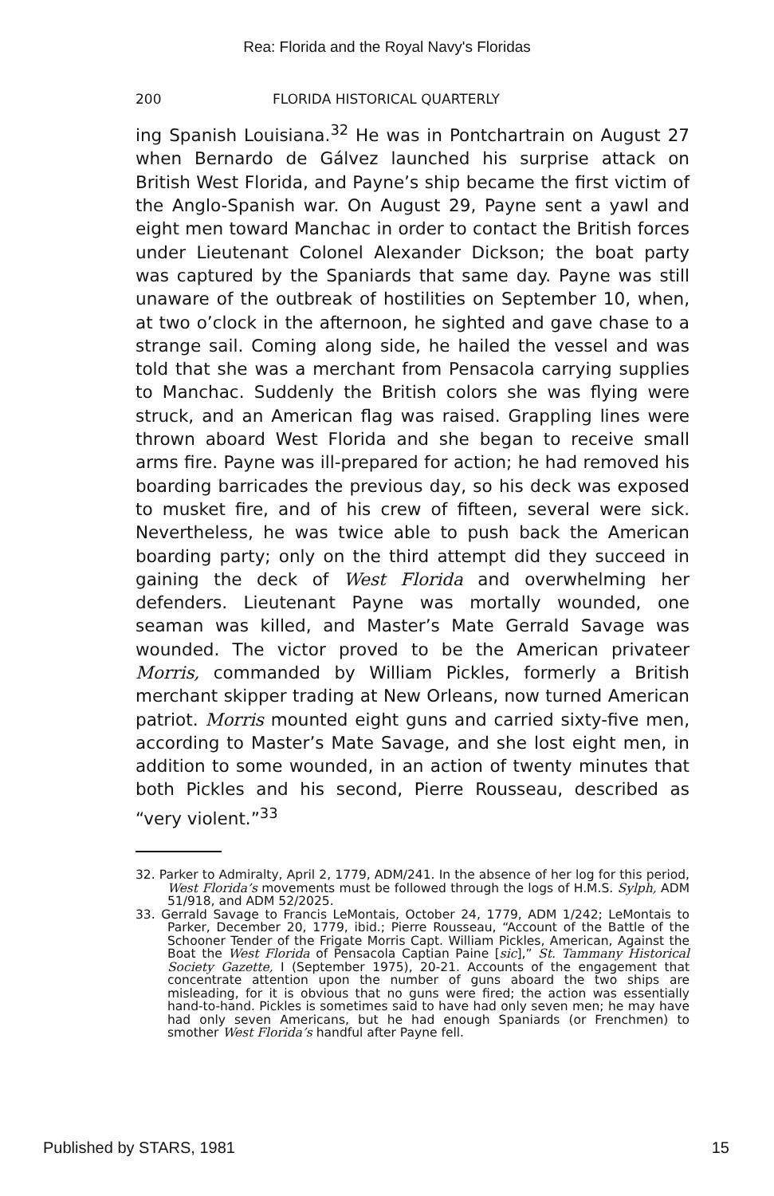Rea: Florida and the Royal Navy's Floridas
200 FLORIDA HISTORICAL QUARTERLY
ing Spanish Louisiana.<sup>32</sup> He was in Pontchartrain on August 27 when Bernardo de Gálvez launched his surprise attack on British West Florida, and Payne’s ship became the first victim of the Anglo-Spanish war. On August 29, Payne sent a yawl and eight men toward Manchac in order to contact the British forces under Lieutenant Colonel Alexander Dickson; the boat party was captured by the Spaniards that same day. Payne was still unaware of the outbreak of hostilities on September 10, when, at two o’clock in the afternoon, he sighted and gave chase to a strange sail. Coming along side, he hailed the vessel and was told that she was a merchant from Pensacola carrying supplies to Manchac. Suddenly the British colors she was flying were struck, and an American flag was raised. Grappling lines were thrown aboard West Florida and she began to receive small arms fire. Payne was ill-prepared for action; he had removed his boarding barricades the previous day, so his deck was exposed to musket fire, and of his crew of fifteen, several were sick. Nevertheless, he was twice able to push back the American boarding party; only on the third attempt did they succeed in gaining the deck of West Florida and overwhelming her defenders. Lieutenant Payne was mortally wounded, one seaman was killed, and Master’s Mate Gerrald Savage was wounded. The victor proved to be the American privateer Morris, commanded by William Pickles, formerly a British merchant skipper trading at New Orleans, now turned American patriot. Morris mounted eight guns and carried sixty-five men, according to Master’s Mate Savage, and she lost eight men, in addition to some wounded, in an action of twenty minutes that both Pickles and his second, Pierre Rousseau, described as “very violent.”<sup>33</sup>
32. Parker to Admiralty, April 2, 1779, ADM/241. In the absence of her log for this period, West Florida’s movements must be followed through the logs of H.M.S. Sylph, ADM 51/918, and ADM 52/2025.
33. Gerrald Savage to Francis LeMontais, October 24, 1779, ADM 1/242; LeMontais to Parker, December 20, 1779, ibid.; Pierre Rousseau, “Account of the Battle of the Schooner Tender of the Frigate Morris Capt. William Pickles, American, Against the Boat the West Florida of Pensacola Captian Paine [sic],” St. Tammany Historical Society Gazette, I (September 1975), 20-21. Accounts of the engagement that concentrate attention upon the number of guns aboard the two ships are misleading, for it is obvious that no guns were fired; the action was essentially hand-to-hand. Pickles is sometimes said to have had only seven men; he may have had only seven Americans, but he had enough Spaniards (or Frenchmen) to smother West Florida’s handful after Payne fell.
Published by STARS, 1981 15